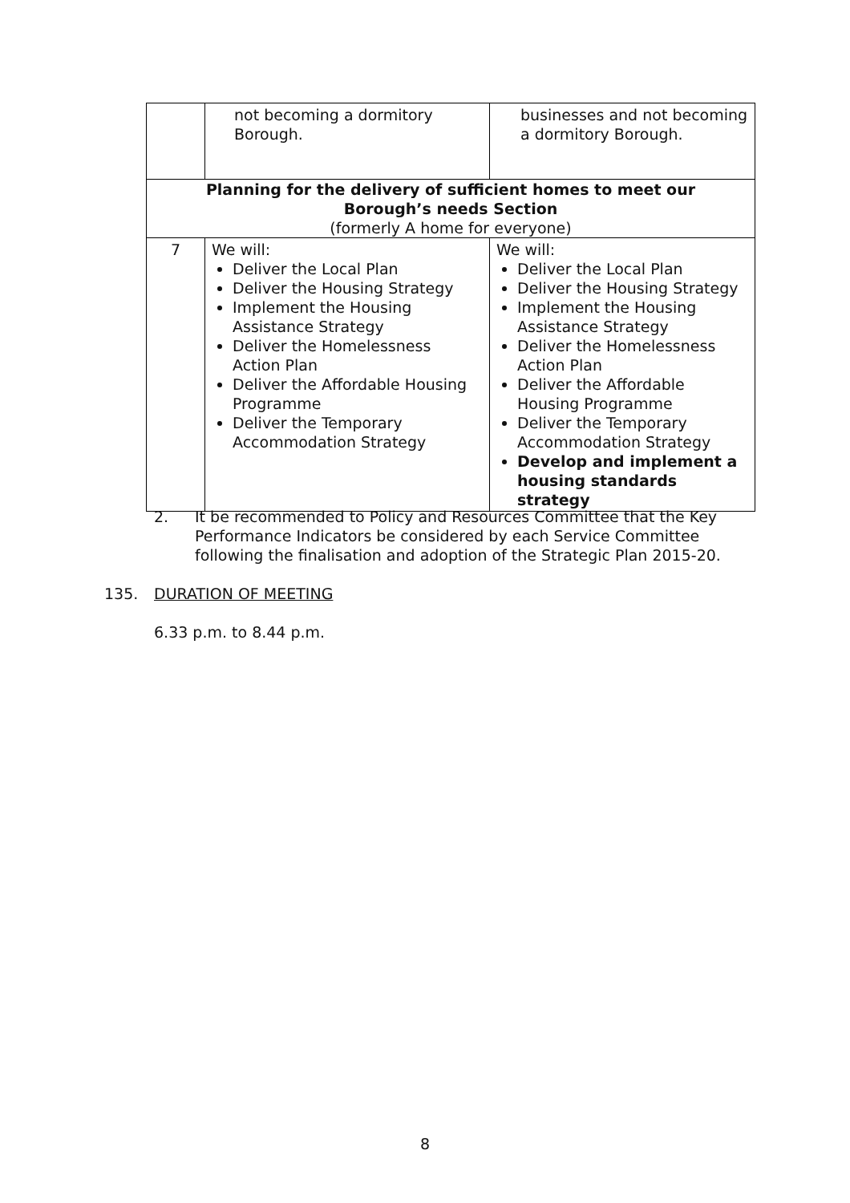| | not becoming a dormitory Borough. | businesses and not becoming a dormitory Borough. |
| Planning for the delivery of sufficient homes to meet our Borough’s needs Section (formerly A home for everyone) | | |
| 7 | We will: Deliver the Local Plan Deliver the Housing Strategy Implement the Housing Assistance Strategy Deliver the Homelessness Action Plan Deliver the Affordable Housing Programme Deliver the Temporary Accommodation Strategy | We will: Deliver the Local Plan Deliver the Housing Strategy Implement the Housing Assistance Strategy Deliver the Homelessness Action Plan Deliver the Affordable Housing Programme Deliver the Temporary Accommodation Strategy Develop and implement a housing standards strategy |
2. It be recommended to Policy and Resources Committee that the Key Performance Indicators be considered by each Service Committee following the finalisation and adoption of the Strategic Plan 2015-20.
135. DURATION OF MEETING
6.33 p.m. to 8.44 p.m.
8